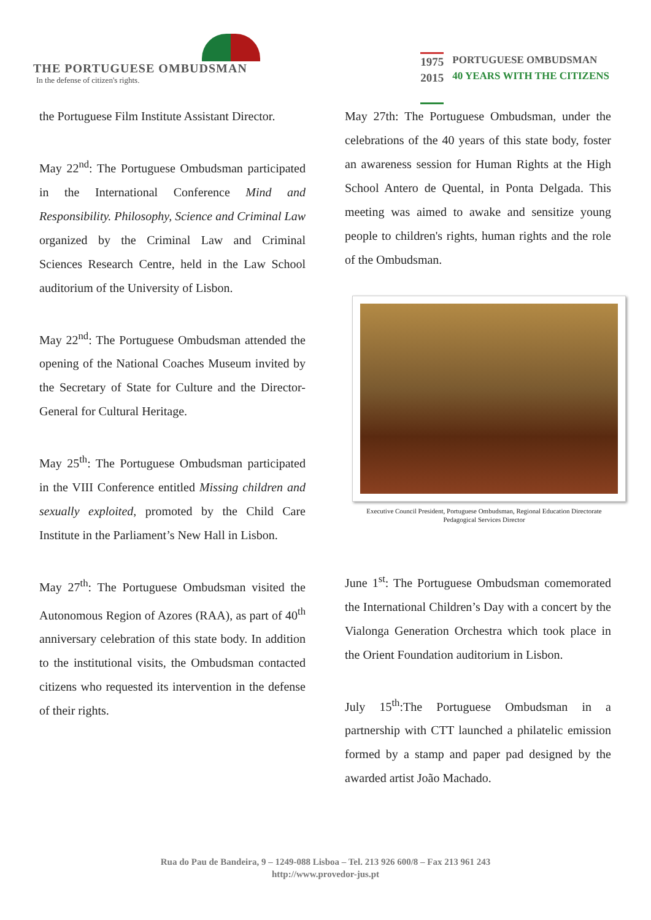THE PORTUGUESE OMBUDSMAN
In the defense of citizen's rights.
1975
2015
PORTUGUESE OMBUDSMAN
40 YEARS WITH THE CITIZENS
the Portuguese Film Institute Assistant Director.
May 22<sup>nd</sup>: The Portuguese Ombudsman participated in the International Conference Mind and Responsibility. Philosophy, Science and Criminal Law organized by the Criminal Law and Criminal Sciences Research Centre, held in the Law School auditorium of the University of Lisbon.
May 22<sup>nd</sup>: The Portuguese Ombudsman attended the opening of the National Coaches Museum invited by the Secretary of State for Culture and the Director-General for Cultural Heritage.
May 25<sup>th</sup>: The Portuguese Ombudsman participated in the VIII Conference entitled Missing children and sexually exploited, promoted by the Child Care Institute in the Parliament’s New Hall in Lisbon.
May 27<sup>th</sup>: The Portuguese Ombudsman visited the Autonomous Region of Azores (RAA), as part of 40<sup>th</sup> anniversary celebration of this state body. In addition to the institutional visits, the Ombudsman contacted citizens who requested its intervention in the defense of their rights.
May 27th: The Portuguese Ombudsman, under the celebrations of the 40 years of this state body, foster an awareness session for Human Rights at the High School Antero de Quental, in Ponta Delgada. This meeting was aimed to awake and sensitize young people to children's rights, human rights and the role of the Ombudsman.
Executive Council President, Portuguese Ombudsman, Regional Education Directorate Pedagogical Services Director
June 1<sup>st</sup>: The Portuguese Ombudsman comemorated the International Children’s Day with a concert by the Vialonga Generation Orchestra which took place in the Orient Foundation auditorium in Lisbon.
July 15<sup>th</sup>:The Portuguese Ombudsman in a partnership with CTT launched a philatelic emission formed by a stamp and paper pad designed by the awarded artist João Machado.
Rua do Pau de Bandeira, 9 – 1249-088 Lisboa – Tel. 213 926 600/8 – Fax 213 961 243
http://www.provedor-jus.pt